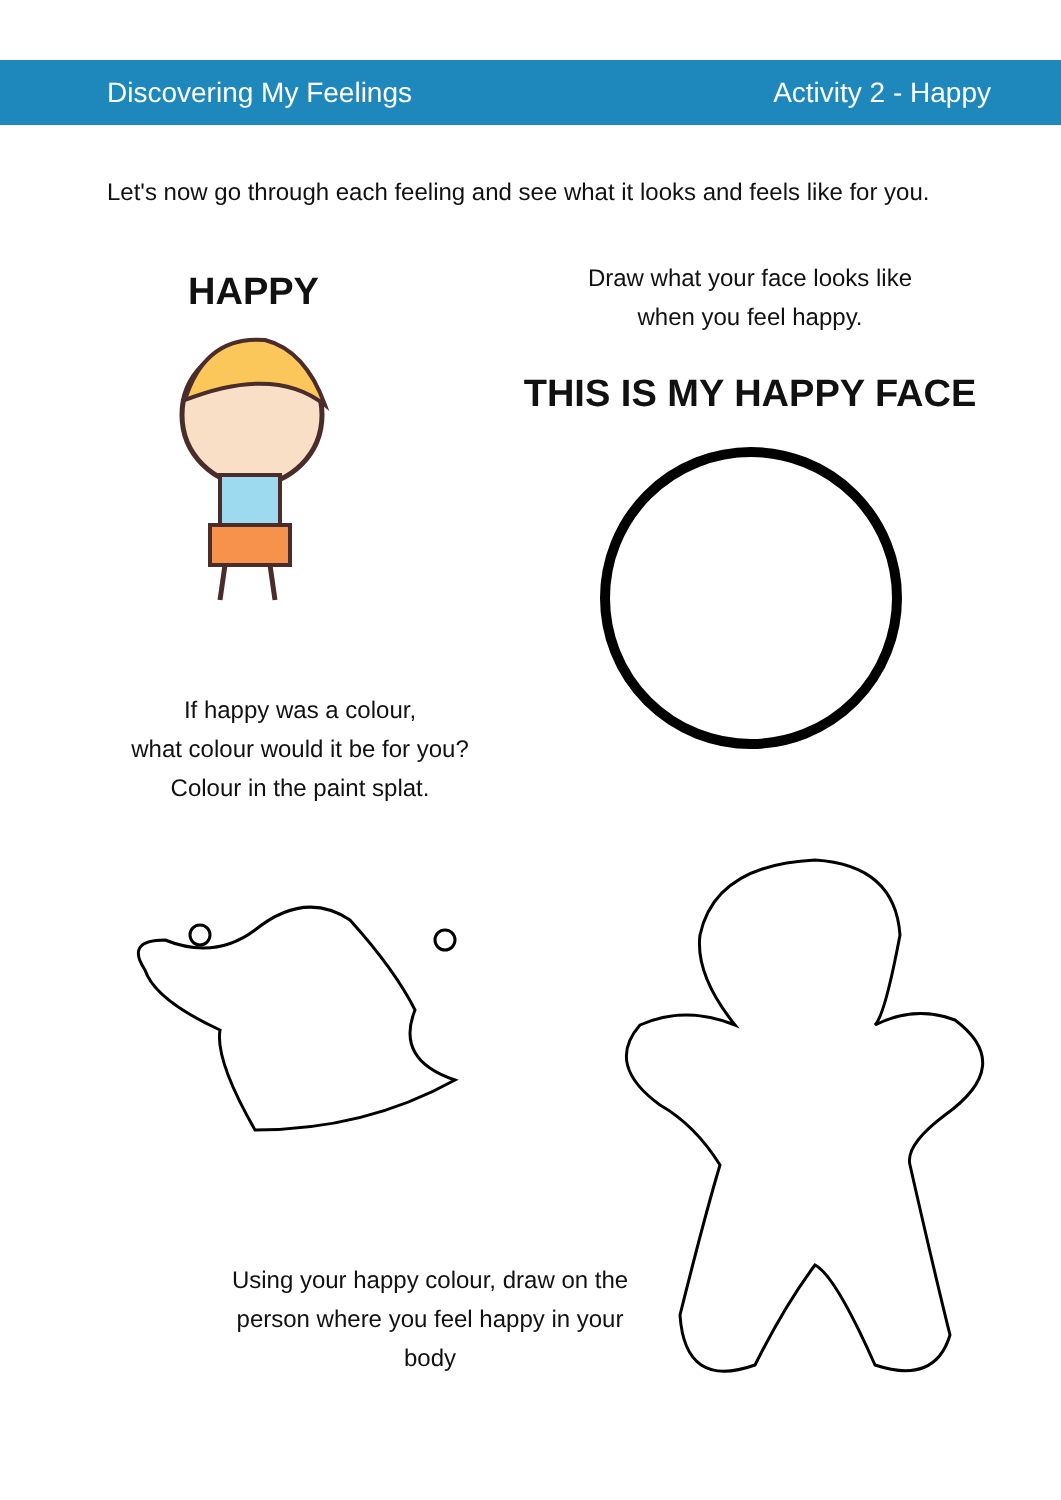Discovering My Feelings Activity 2 - Happy
Let's now go through each feeling and see what it looks and feels like for you.
HAPPY
Draw what your face looks like when you feel happy.
THIS IS MY HAPPY FACE
If happy was a colour,
what colour would it be for you?
Colour in the paint splat.
Using your happy colour, draw on the person where you feel happy in your body